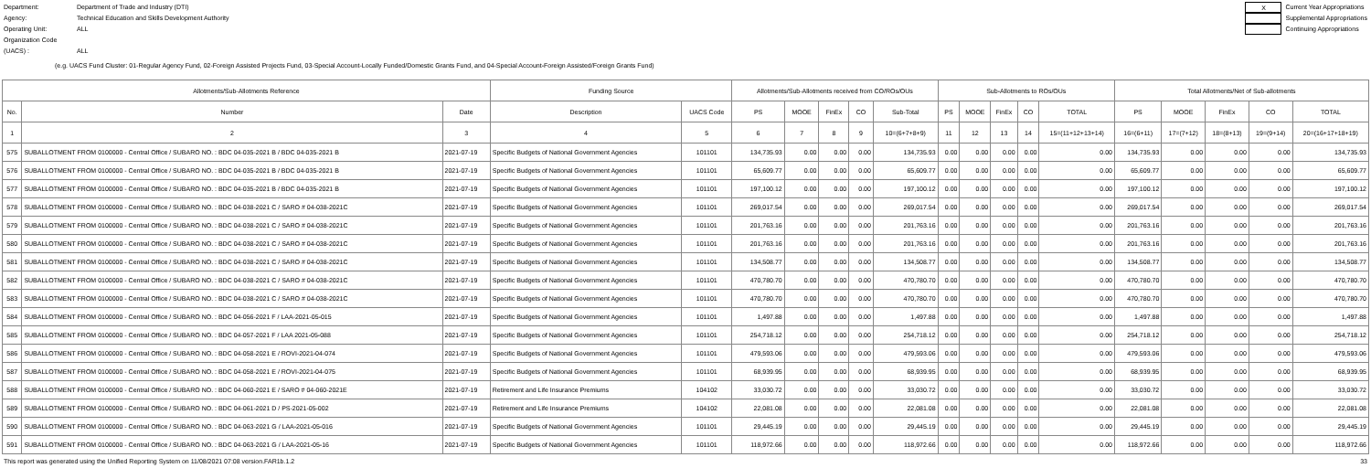Department: Department of Trade and Industry (DTI)
Agency: Technical Education and Skills Development Authority
Operating Unit: ALL
Organization Code (UACS) : ALL
X Current Year Appropriations
Supplemental Appropriations
Continuing Appropriations
(e.g. UACS Fund Cluster: 01-Regular Agency Fund, 02-Foreign Assisted Projects Fund, 03-Special Account-Locally Funded/Domestic Grants Fund, and 04-Special Account-Foreign Assisted/Foreign Grants Fund)
| Allotments/Sub-Allotments Reference | | | Funding Source | | Allotments/Sub-Allotments received from CO/ROs/OUs | | | | | Sub-Allotments to ROs/OUs | | | | | Total Allotments/Net of Sub-allotments | | | | |
| --- | --- | --- | --- | --- | --- | --- | --- | --- | --- | --- | --- | --- | --- | --- | --- | --- | --- | --- | --- |
| No. | Number | Date | Description | UACS Code | PS | MOOE | FinEx | CO | Sub-Total | PS | MOOE | FinEx | CO | TOTAL | PS | MOOE | FinEx | CO | TOTAL |
| 1 | 2 | 3 | 4 | 5 | 6 | 7 | 8 | 9 | 10=(6+7+8+9) | 11 | 12 | 13 | 14 | 15=(11+12+13+14) | 16=(6+11) | 17=(7+12) | 18=(8+13) | 19=(9+14) | 20=(16+17+18+19) |
| 575 | SUBALLOTMENT FROM 0100000 - Central Office / SUBARO NO. : BDC 04-035-2021 B / BDC 04-035-2021 B | 2021-07-19 | Specific Budgets of National Government Agencies | 101101 | 134,735.93 | 0.00 | 0.00 | 0.00 | 134,735.93 | 0.00 | 0.00 | 0.00 | 0.00 | 0.00 | 134,735.93 | 0.00 | 0.00 | 0.00 | 134,735.93 |
| 576 | SUBALLOTMENT FROM 0100000 - Central Office / SUBARO NO. : BDC 04-035-2021 B / BDC 04-035-2021 B | 2021-07-19 | Specific Budgets of National Government Agencies | 101101 | 65,609.77 | 0.00 | 0.00 | 0.00 | 65,609.77 | 0.00 | 0.00 | 0.00 | 0.00 | 0.00 | 65,609.77 | 0.00 | 0.00 | 0.00 | 65,609.77 |
| 577 | SUBALLOTMENT FROM 0100000 - Central Office / SUBARO NO. : BDC 04-035-2021 B / BDC 04-035-2021 B | 2021-07-19 | Specific Budgets of National Government Agencies | 101101 | 197,100.12 | 0.00 | 0.00 | 0.00 | 197,100.12 | 0.00 | 0.00 | 0.00 | 0.00 | 0.00 | 197,100.12 | 0.00 | 0.00 | 0.00 | 197,100.12 |
| 578 | SUBALLOTMENT FROM 0100000 - Central Office / SUBARO NO. : BDC 04-038-2021 C / SARO # 04-038-2021C | 2021-07-19 | Specific Budgets of National Government Agencies | 101101 | 269,017.54 | 0.00 | 0.00 | 0.00 | 269,017.54 | 0.00 | 0.00 | 0.00 | 0.00 | 0.00 | 269,017.54 | 0.00 | 0.00 | 0.00 | 269,017.54 |
| 579 | SUBALLOTMENT FROM 0100000 - Central Office / SUBARO NO. : BDC 04-038-2021 C / SARO # 04-038-2021C | 2021-07-19 | Specific Budgets of National Government Agencies | 101101 | 201,763.16 | 0.00 | 0.00 | 0.00 | 201,763.16 | 0.00 | 0.00 | 0.00 | 0.00 | 0.00 | 201,763.16 | 0.00 | 0.00 | 0.00 | 201,763.16 |
| 580 | SUBALLOTMENT FROM 0100000 - Central Office / SUBARO NO. : BDC 04-038-2021 C / SARO # 04-038-2021C | 2021-07-19 | Specific Budgets of National Government Agencies | 101101 | 201,763.16 | 0.00 | 0.00 | 0.00 | 201,763.16 | 0.00 | 0.00 | 0.00 | 0.00 | 0.00 | 201,763.16 | 0.00 | 0.00 | 0.00 | 201,763.16 |
| 581 | SUBALLOTMENT FROM 0100000 - Central Office / SUBARO NO. : BDC 04-038-2021 C / SARO # 04-038-2021C | 2021-07-19 | Specific Budgets of National Government Agencies | 101101 | 134,508.77 | 0.00 | 0.00 | 0.00 | 134,508.77 | 0.00 | 0.00 | 0.00 | 0.00 | 0.00 | 134,508.77 | 0.00 | 0.00 | 0.00 | 134,508.77 |
| 582 | SUBALLOTMENT FROM 0100000 - Central Office / SUBARO NO. : BDC 04-038-2021 C / SARO # 04-038-2021C | 2021-07-19 | Specific Budgets of National Government Agencies | 101101 | 470,780.70 | 0.00 | 0.00 | 0.00 | 470,780.70 | 0.00 | 0.00 | 0.00 | 0.00 | 0.00 | 470,780.70 | 0.00 | 0.00 | 0.00 | 470,780.70 |
| 583 | SUBALLOTMENT FROM 0100000 - Central Office / SUBARO NO. : BDC 04-038-2021 C / SARO # 04-038-2021C | 2021-07-19 | Specific Budgets of National Government Agencies | 101101 | 470,780.70 | 0.00 | 0.00 | 0.00 | 470,780.70 | 0.00 | 0.00 | 0.00 | 0.00 | 0.00 | 470,780.70 | 0.00 | 0.00 | 0.00 | 470,780.70 |
| 584 | SUBALLOTMENT FROM 0100000 - Central Office / SUBARO NO. : BDC 04-056-2021 F / LAA-2021-05-015 | 2021-07-19 | Specific Budgets of National Government Agencies | 101101 | 1,497.88 | 0.00 | 0.00 | 0.00 | 1,497.88 | 0.00 | 0.00 | 0.00 | 0.00 | 0.00 | 1,497.88 | 0.00 | 0.00 | 0.00 | 1,497.88 |
| 585 | SUBALLOTMENT FROM 0100000 - Central Office / SUBARO NO. : BDC 04-057-2021 F / LAA 2021-05-088 | 2021-07-19 | Specific Budgets of National Government Agencies | 101101 | 254,718.12 | 0.00 | 0.00 | 0.00 | 254,718.12 | 0.00 | 0.00 | 0.00 | 0.00 | 0.00 | 254,718.12 | 0.00 | 0.00 | 0.00 | 254,718.12 |
| 586 | SUBALLOTMENT FROM 0100000 - Central Office / SUBARO NO. : BDC 04-058-2021 E / ROVI-2021-04-074 | 2021-07-19 | Specific Budgets of National Government Agencies | 101101 | 479,593.06 | 0.00 | 0.00 | 0.00 | 479,593.06 | 0.00 | 0.00 | 0.00 | 0.00 | 0.00 | 479,593.06 | 0.00 | 0.00 | 0.00 | 479,593.06 |
| 587 | SUBALLOTMENT FROM 0100000 - Central Office / SUBARO NO. : BDC 04-058-2021 E / ROVI-2021-04-075 | 2021-07-19 | Specific Budgets of National Government Agencies | 101101 | 68,939.95 | 0.00 | 0.00 | 0.00 | 68,939.95 | 0.00 | 0.00 | 0.00 | 0.00 | 0.00 | 68,939.95 | 0.00 | 0.00 | 0.00 | 68,939.95 |
| 588 | SUBALLOTMENT FROM 0100000 - Central Office / SUBARO NO. : BDC 04-060-2021 E / SARO # 04-060-2021E | 2021-07-19 | Retirement and Life Insurance Premiums | 104102 | 33,030.72 | 0.00 | 0.00 | 0.00 | 33,030.72 | 0.00 | 0.00 | 0.00 | 0.00 | 0.00 | 33,030.72 | 0.00 | 0.00 | 0.00 | 33,030.72 |
| 589 | SUBALLOTMENT FROM 0100000 - Central Office / SUBARO NO. : BDC 04-061-2021 D / PS-2021-05-002 | 2021-07-19 | Retirement and Life Insurance Premiums | 104102 | 22,081.08 | 0.00 | 0.00 | 0.00 | 22,081.08 | 0.00 | 0.00 | 0.00 | 0.00 | 0.00 | 22,081.08 | 0.00 | 0.00 | 0.00 | 22,081.08 |
| 590 | SUBALLOTMENT FROM 0100000 - Central Office / SUBARO NO. : BDC 04-063-2021 G / LAA-2021-05-016 | 2021-07-19 | Specific Budgets of National Government Agencies | 101101 | 29,445.19 | 0.00 | 0.00 | 0.00 | 29,445.19 | 0.00 | 0.00 | 0.00 | 0.00 | 0.00 | 29,445.19 | 0.00 | 0.00 | 0.00 | 29,445.19 |
| 591 | SUBALLOTMENT FROM 0100000 - Central Office / SUBARO NO. : BDC 04-063-2021 G / LAA-2021-05-16 | 2021-07-19 | Specific Budgets of National Government Agencies | 101101 | 118,972.66 | 0.00 | 0.00 | 0.00 | 118,972.66 | 0.00 | 0.00 | 0.00 | 0.00 | 0.00 | 118,972.66 | 0.00 | 0.00 | 0.00 | 118,972.66 |
This report was generated using the Unified Reporting System on 11/08/2021 07:08 version.FAR1b.1.2 33